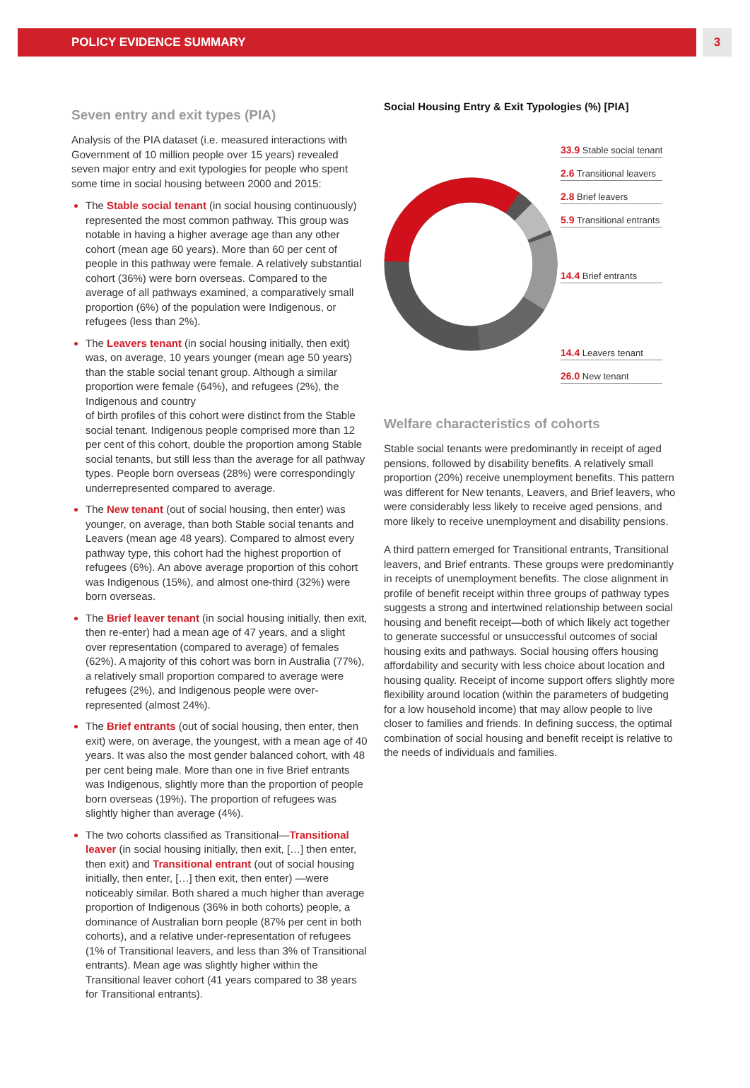POLICY EVIDENCE SUMMARY 3
Seven entry and exit types (PIA)
Analysis of the PIA dataset (i.e. measured interactions with Government of 10 million people over 15 years) revealed seven major entry and exit typologies for people who spent some time in social housing between 2000 and 2015:
The Stable social tenant (in social housing continuously) represented the most common pathway. This group was notable in having a higher average age than any other cohort (mean age 60 years). More than 60 per cent of people in this pathway were female. A relatively substantial cohort (36%) were born overseas. Compared to the average of all pathways examined, a comparatively small proportion (6%) of the population were Indigenous, or refugees (less than 2%).
The Leavers tenant (in social housing initially, then exit) was, on average, 10 years younger (mean age 50 years) than the stable social tenant group. Although a similar proportion were female (64%), and refugees (2%), the Indigenous and country
of birth profiles of this cohort were distinct from the Stable social tenant. Indigenous people comprised more than 12 per cent of this cohort, double the proportion among Stable social tenants, but still less than the average for all pathway types. People born overseas (28%) were correspondingly underrepresented compared to average.
The New tenant (out of social housing, then enter) was younger, on average, than both Stable social tenants and Leavers (mean age 48 years). Compared to almost every pathway type, this cohort had the highest proportion of refugees (6%). An above average proportion of this cohort was Indigenous (15%), and almost one-third (32%) were born overseas.
The Brief leaver tenant (in social housing initially, then exit, then re-enter) had a mean age of 47 years, and a slight over representation (compared to average) of females (62%). A majority of this cohort was born in Australia (77%), a relatively small proportion compared to average were refugees (2%), and Indigenous people were over-represented (almost 24%).
The Brief entrants (out of social housing, then enter, then exit) were, on average, the youngest, with a mean age of 40 years. It was also the most gender balanced cohort, with 48 per cent being male. More than one in five Brief entrants was Indigenous, slightly more than the proportion of people born overseas (19%). The proportion of refugees was slightly higher than average (4%).
The two cohorts classified as Transitional—Transitional leaver (in social housing initially, then exit, […] then enter, then exit) and Transitional entrant (out of social housing initially, then enter, […] then exit, then enter) —were noticeably similar. Both shared a much higher than average proportion of Indigenous (36% in both cohorts) people, a dominance of Australian born people (87% per cent in both cohorts), and a relative under-representation of refugees (1% of Transitional leavers, and less than 3% of Transitional entrants). Mean age was slightly higher within the Transitional leaver cohort (41 years compared to 38 years for Transitional entrants).
Social Housing Entry & Exit Typologies (%) [PIA]
33.9 Stable social tenant
2.6 Transitional leavers
2.8 Brief leavers
5.9 Transitional entrants
14.4 Brief entrants
14.4 Leavers tenant
26.0 New tenant
Welfare characteristics of cohorts
Stable social tenants were predominantly in receipt of aged pensions, followed by disability benefits. A relatively small proportion (20%) receive unemployment benefits. This pattern was different for New tenants, Leavers, and Brief leavers, who were considerably less likely to receive aged pensions, and more likely to receive unemployment and disability pensions.
A third pattern emerged for Transitional entrants, Transitional leavers, and Brief entrants. These groups were predominantly in receipts of unemployment benefits. The close alignment in profile of benefit receipt within three groups of pathway types suggests a strong and intertwined relationship between social housing and benefit receipt—both of which likely act together to generate successful or unsuccessful outcomes of social housing exits and pathways. Social housing offers housing affordability and security with less choice about location and housing quality. Receipt of income support offers slightly more flexibility around location (within the parameters of budgeting for a low household income) that may allow people to live closer to families and friends. In defining success, the optimal combination of social housing and benefit receipt is relative to the needs of individuals and families.